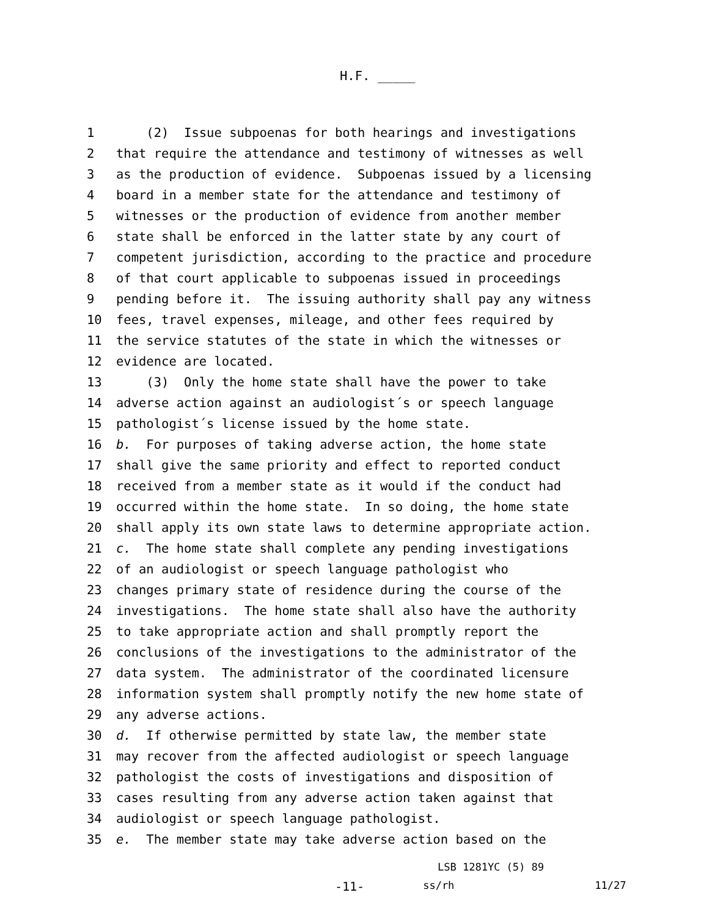H.F. _____
1 (2) Issue subpoenas for both hearings and investigations
2 that require the attendance and testimony of witnesses as well
3 as the production of evidence. Subpoenas issued by a licensing
4 board in a member state for the attendance and testimony of
5 witnesses or the production of evidence from another member
6 state shall be enforced in the latter state by any court of
7 competent jurisdiction, according to the practice and procedure
8 of that court applicable to subpoenas issued in proceedings
9 pending before it. The issuing authority shall pay any witness
10 fees, travel expenses, mileage, and other fees required by
11 the service statutes of the state in which the witnesses or
12 evidence are located.
13 (3) Only the home state shall have the power to take
14 adverse action against an audiologist´s or speech language
15 pathologist´s license issued by the home state.
16 b. For purposes of taking adverse action, the home state
17 shall give the same priority and effect to reported conduct
18 received from a member state as it would if the conduct had
19 occurred within the home state. In so doing, the home state
20 shall apply its own state laws to determine appropriate action.
21 c. The home state shall complete any pending investigations
22 of an audiologist or speech language pathologist who
23 changes primary state of residence during the course of the
24 investigations. The home state shall also have the authority
25 to take appropriate action and shall promptly report the
26 conclusions of the investigations to the administrator of the
27 data system. The administrator of the coordinated licensure
28 information system shall promptly notify the new home state of
29 any adverse actions.
30 d. If otherwise permitted by state law, the member state
31 may recover from the affected audiologist or speech language
32 pathologist the costs of investigations and disposition of
33 cases resulting from any adverse action taken against that
34 audiologist or speech language pathologist.
35 e. The member state may take adverse action based on the
LSB 1281YC (5) 89
-11- ss/rh 11/27